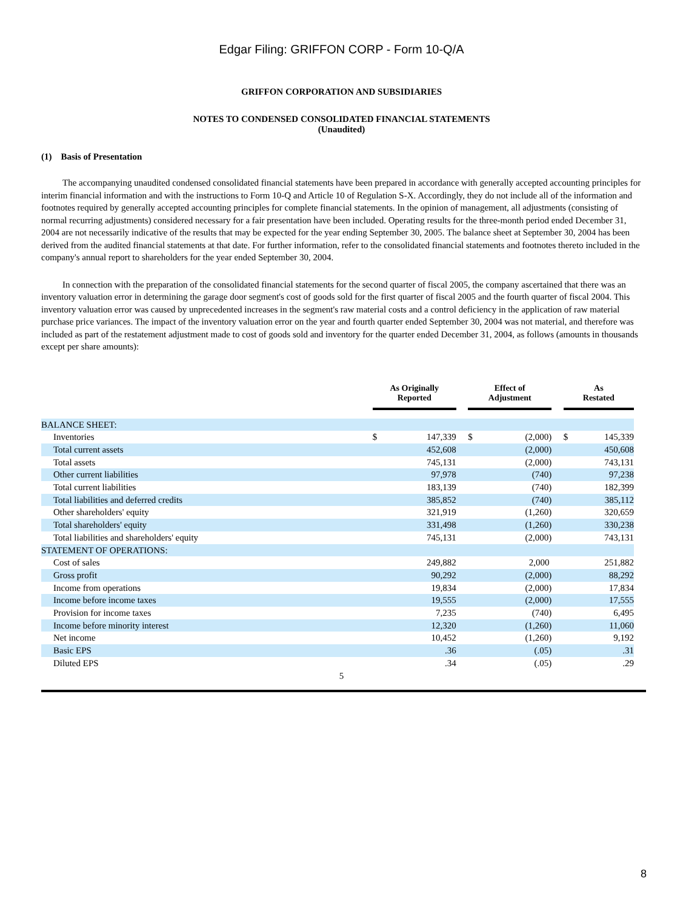Edgar Filing: GRIFFON CORP - Form 10-Q/A
GRIFFON CORPORATION AND SUBSIDIARIES
NOTES TO CONDENSED CONSOLIDATED FINANCIAL STATEMENTS
(Unaudited)
(1) Basis of Presentation
The accompanying unaudited condensed consolidated financial statements have been prepared in accordance with generally accepted accounting principles for interim financial information and with the instructions to Form 10-Q and Article 10 of Regulation S-X. Accordingly, they do not include all of the information and footnotes required by generally accepted accounting principles for complete financial statements. In the opinion of management, all adjustments (consisting of normal recurring adjustments) considered necessary for a fair presentation have been included. Operating results for the three-month period ended December 31, 2004 are not necessarily indicative of the results that may be expected for the year ending September 30, 2005. The balance sheet at September 30, 2004 has been derived from the audited financial statements at that date. For further information, refer to the consolidated financial statements and footnotes thereto included in the company's annual report to shareholders for the year ended September 30, 2004.
In connection with the preparation of the consolidated financial statements for the second quarter of fiscal 2005, the company ascertained that there was an inventory valuation error in determining the garage door segment's cost of goods sold for the first quarter of fiscal 2005 and the fourth quarter of fiscal 2004. This inventory valuation error was caused by unprecedented increases in the segment's raw material costs and a control deficiency in the application of raw material purchase price variances. The impact of the inventory valuation error on the year and fourth quarter ended September 30, 2004 was not material, and therefore was included as part of the restatement adjustment made to cost of goods sold and inventory for the quarter ended December 31, 2004, as follows (amounts in thousands except per share amounts):
| | As Originally Reported | | | Effect of Adjustment | | | As Restated | |
| --- | --- | --- | --- | --- | --- | --- | --- | --- |
| BALANCE SHEET: | | | | | | | | |
| Inventories | $ | 147,339 | | $ | (2,000) | | $ | 145,339 |
| Total current assets | | 452,608 | | | (2,000) | | | 450,608 |
| Total assets | | 745,131 | | | (2,000) | | | 743,131 |
| Other current liabilities | | 97,978 | | | (740) | | | 97,238 |
| Total current liabilities | | 183,139 | | | (740) | | | 182,399 |
| Total liabilities and deferred credits | | 385,852 | | | (740) | | | 385,112 |
| Other shareholders' equity | | 321,919 | | | (1,260) | | | 320,659 |
| Total shareholders' equity | | 331,498 | | | (1,260) | | | 330,238 |
| Total liabilities and shareholders' equity | | 745,131 | | | (2,000) | | | 743,131 |
| STATEMENT OF OPERATIONS: | | | | | | | | |
| Cost of sales | | 249,882 | | | 2,000 | | | 251,882 |
| Gross profit | | 90,292 | | | (2,000) | | | 88,292 |
| Income from operations | | 19,834 | | | (2,000) | | | 17,834 |
| Income before income taxes | | 19,555 | | | (2,000) | | | 17,555 |
| Provision for income taxes | | 7,235 | | | (740) | | | 6,495 |
| Income before minority interest | | 12,320 | | | (1,260) | | | 11,060 |
| Net income | | 10,452 | | | (1,260) | | | 9,192 |
| Basic EPS | | .36 | | | (.05) | | | .31 |
| Diluted EPS | | .34 | | | (.05) | | | .29 |
5
8